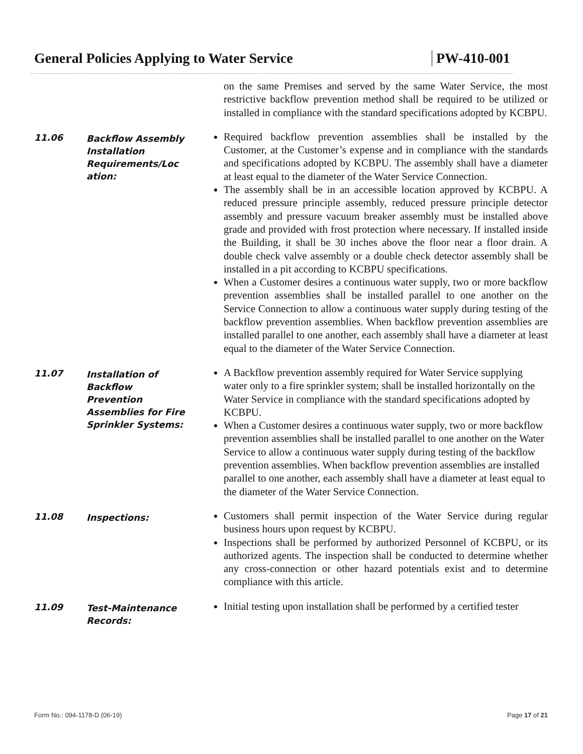General Policies Applying to Water Service PW-410-001
on the same Premises and served by the same Water Service, the most restrictive backflow prevention method shall be required to be utilized or installed in compliance with the standard specifications adopted by KCBPU.
11.06
Backflow Assembly Installation Requirements/Loc ation:
Required backflow prevention assemblies shall be installed by the Customer, at the Customer’s expense and in compliance with the standards and specifications adopted by KCBPU. The assembly shall have a diameter at least equal to the diameter of the Water Service Connection.
The assembly shall be in an accessible location approved by KCBPU. A reduced pressure principle assembly, reduced pressure principle detector assembly and pressure vacuum breaker assembly must be installed above grade and provided with frost protection where necessary. If installed inside the Building, it shall be 30 inches above the floor near a floor drain. A double check valve assembly or a double check detector assembly shall be installed in a pit according to KCBPU specifications.
When a Customer desires a continuous water supply, two or more backflow prevention assemblies shall be installed parallel to one another on the Service Connection to allow a continuous water supply during testing of the backflow prevention assemblies. When backflow prevention assemblies are installed parallel to one another, each assembly shall have a diameter at least equal to the diameter of the Water Service Connection.
11.07
Installation of Backflow Prevention Assemblies for Fire Sprinkler Systems:
A Backflow prevention assembly required for Water Service supplying water only to a fire sprinkler system; shall be installed horizontally on the Water Service in compliance with the standard specifications adopted by KCBPU.
When a Customer desires a continuous water supply, two or more backflow prevention assemblies shall be installed parallel to one another on the Water Service to allow a continuous water supply during testing of the backflow prevention assemblies. When backflow prevention assemblies are installed parallel to one another, each assembly shall have a diameter at least equal to the diameter of the Water Service Connection.
11.08
Inspections:
Customers shall permit inspection of the Water Service during regular business hours upon request by KCBPU.
Inspections shall be performed by authorized Personnel of KCBPU, or its authorized agents. The inspection shall be conducted to determine whether any cross-connection or other hazard potentials exist and to determine compliance with this article.
11.09
Test-Maintenance Records:
Initial testing upon installation shall be performed by a certified tester
Form No.: 094-1178-D (06-19) Page 17 of 21